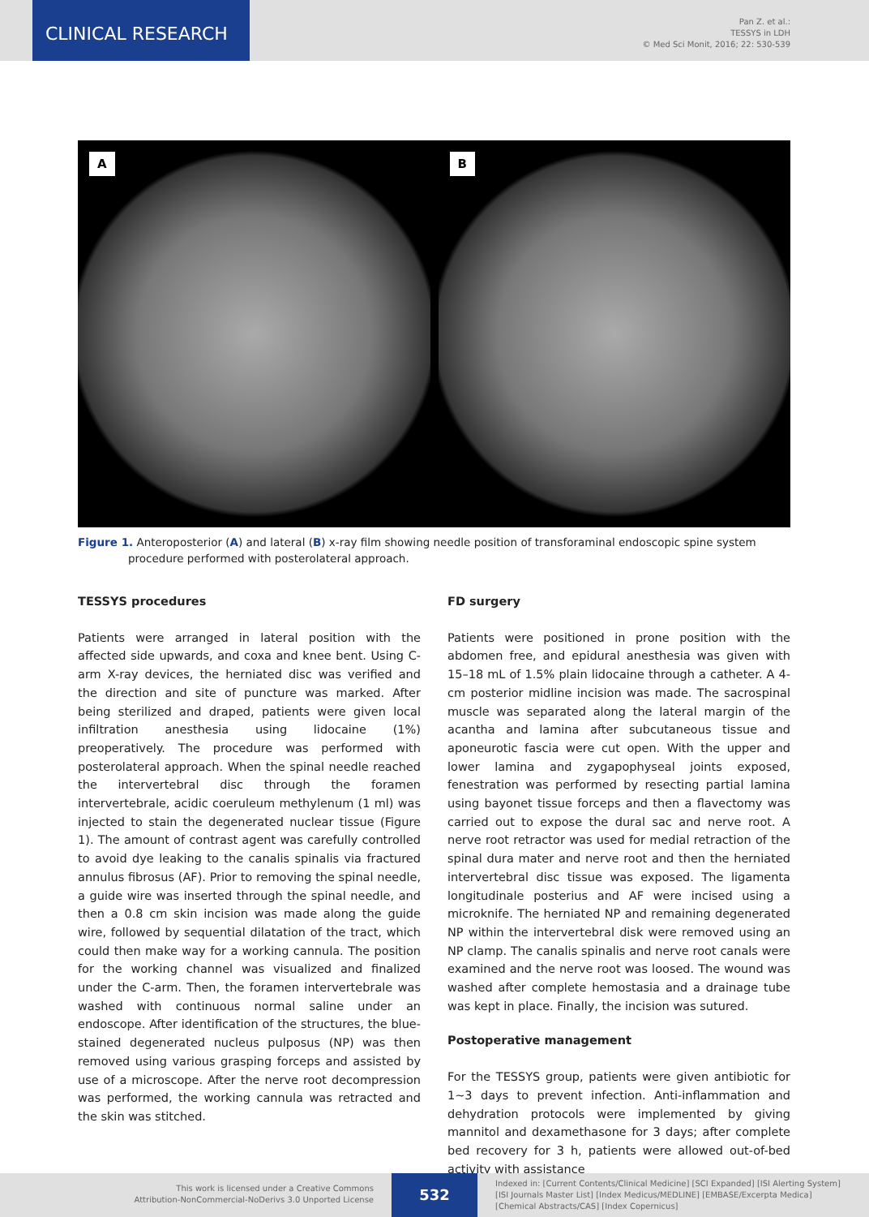CLINICAL RESEARCH
Pan Z. et al.:
TESSYS in LDH
© Med Sci Monit, 2016; 22: 530-539
A
B
Figure 1. Anteroposterior (A) and lateral (B) x-ray film showing needle position of transforaminal endoscopic spine system procedure performed with posterolateral approach.
TESSYS procedures
Patients were arranged in lateral position with the affected side upwards, and coxa and knee bent. Using C-arm X-ray devices, the herniated disc was verified and the direction and site of puncture was marked. After being sterilized and draped, patients were given local infiltration anesthesia using lidocaine (1%) preoperatively. The procedure was performed with posterolateral approach. When the spinal needle reached the intervertebral disc through the foramen intervertebrale, acidic coeruleum methylenum (1 ml) was injected to stain the degenerated nuclear tissue (Figure 1). The amount of contrast agent was carefully controlled to avoid dye leaking to the canalis spinalis via fractured annulus fibrosus (AF). Prior to removing the spinal needle, a guide wire was inserted through the spinal needle, and then a 0.8 cm skin incision was made along the guide wire, followed by sequential dilatation of the tract, which could then make way for a working cannula. The position for the working channel was visualized and finalized under the C-arm. Then, the foramen intervertebrale was washed with continuous normal saline under an endoscope. After identification of the structures, the blue-stained degenerated nucleus pulposus (NP) was then removed using various grasping forceps and assisted by use of a microscope. After the nerve root decompression was performed, the working cannula was retracted and the skin was stitched.
FD surgery
Patients were positioned in prone position with the abdomen free, and epidural anesthesia was given with 15–18 mL of 1.5% plain lidocaine through a catheter. A 4-cm posterior midline incision was made. The sacrospinal muscle was separated along the lateral margin of the acantha and lamina after subcutaneous tissue and aponeurotic fascia were cut open. With the upper and lower lamina and zygapophyseal joints exposed, fenestration was performed by resecting partial lamina using bayonet tissue forceps and then a flavectomy was carried out to expose the dural sac and nerve root. A nerve root retractor was used for medial retraction of the spinal dura mater and nerve root and then the herniated intervertebral disc tissue was exposed. The ligamenta longitudinale posterius and AF were incised using a microknife. The herniated NP and remaining degenerated NP within the intervertebral disk were removed using an NP clamp. The canalis spinalis and nerve root canals were examined and the nerve root was loosed. The wound was washed after complete hemostasia and a drainage tube was kept in place. Finally, the incision was sutured.
Postoperative management
For the TESSYS group, patients were given antibiotic for 1~3 days to prevent infection. Anti-inflammation and dehydration protocols were implemented by giving mannitol and dexamethasone for 3 days; after complete bed recovery for 3 h, patients were allowed out-of-bed activity with assistance
This work is licensed under a Creative Commons
Attribution-NonCommercial-NoDerivs 3.0 Unported License
532
Indexed in: [Current Contents/Clinical Medicine] [SCI Expanded] [ISI Alerting System]
[ISI Journals Master List] [Index Medicus/MEDLINE] [EMBASE/Excerpta Medica]
[Chemical Abstracts/CAS] [Index Copernicus]